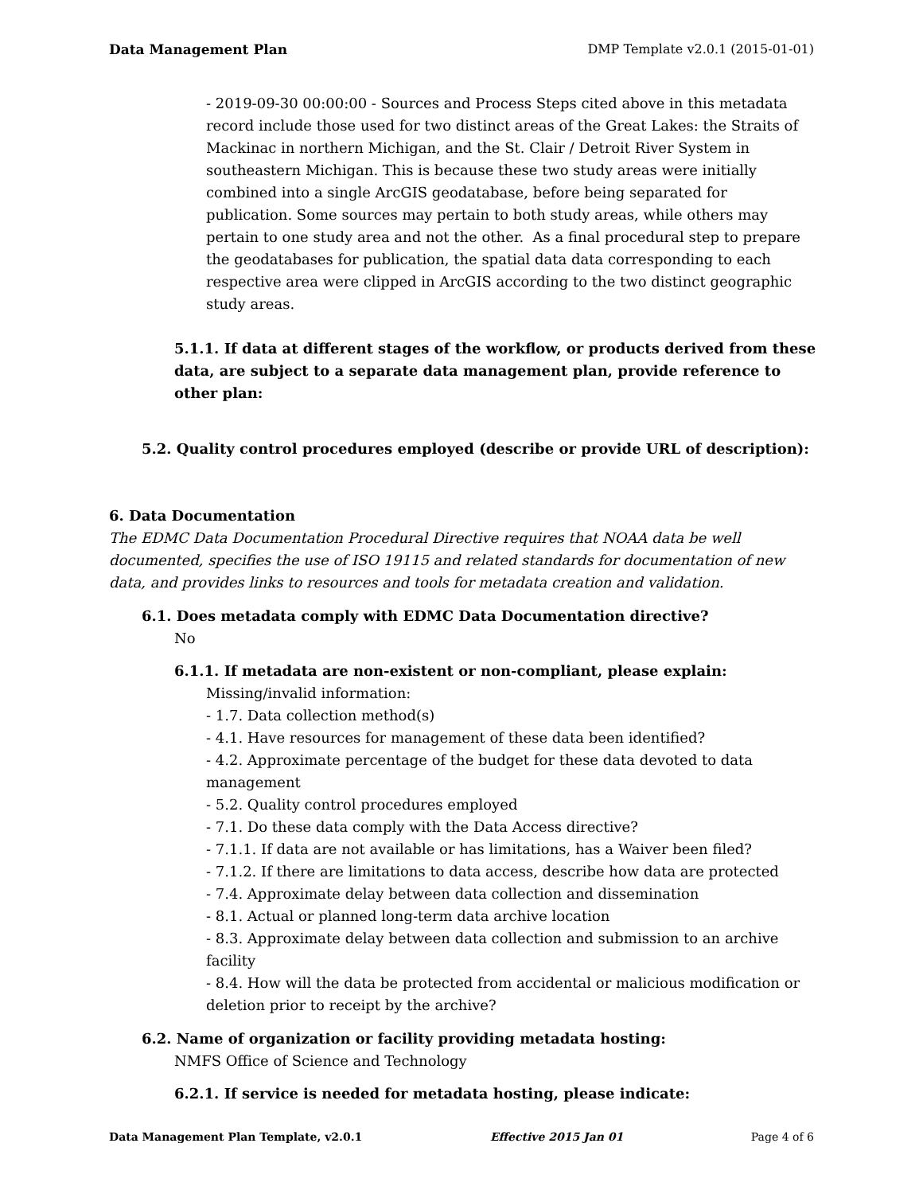Data Management Plan DMP Template v2.0.1 (2015-01-01)
- 2019-09-30 00:00:00 - Sources and Process Steps cited above in this metadata record include those used for two distinct areas of the Great Lakes: the Straits of Mackinac in northern Michigan, and the St. Clair / Detroit River System in southeastern Michigan. This is because these two study areas were initially combined into a single ArcGIS geodatabase, before being separated for publication. Some sources may pertain to both study areas, while others may pertain to one study area and not the other. As a final procedural step to prepare the geodatabases for publication, the spatial data data corresponding to each respective area were clipped in ArcGIS according to the two distinct geographic study areas.
5.1.1. If data at different stages of the workflow, or products derived from these data, are subject to a separate data management plan, provide reference to other plan:
5.2. Quality control procedures employed (describe or provide URL of description):
6. Data Documentation
The EDMC Data Documentation Procedural Directive requires that NOAA data be well documented, specifies the use of ISO 19115 and related standards for documentation of new data, and provides links to resources and tools for metadata creation and validation.
6.1. Does metadata comply with EDMC Data Documentation directive?
No
6.1.1. If metadata are non-existent or non-compliant, please explain:
Missing/invalid information:
- 1.7. Data collection method(s)
- 4.1. Have resources for management of these data been identified?
- 4.2. Approximate percentage of the budget for these data devoted to data management
- 5.2. Quality control procedures employed
- 7.1. Do these data comply with the Data Access directive?
- 7.1.1. If data are not available or has limitations, has a Waiver been filed?
- 7.1.2. If there are limitations to data access, describe how data are protected
- 7.4. Approximate delay between data collection and dissemination
- 8.1. Actual or planned long-term data archive location
- 8.3. Approximate delay between data collection and submission to an archive facility
- 8.4. How will the data be protected from accidental or malicious modification or deletion prior to receipt by the archive?
6.2. Name of organization or facility providing metadata hosting:
NMFS Office of Science and Technology
6.2.1. If service is needed for metadata hosting, please indicate:
Data Management Plan Template, v2.0.1 Effective 2015 Jan 01 Page 4 of 6